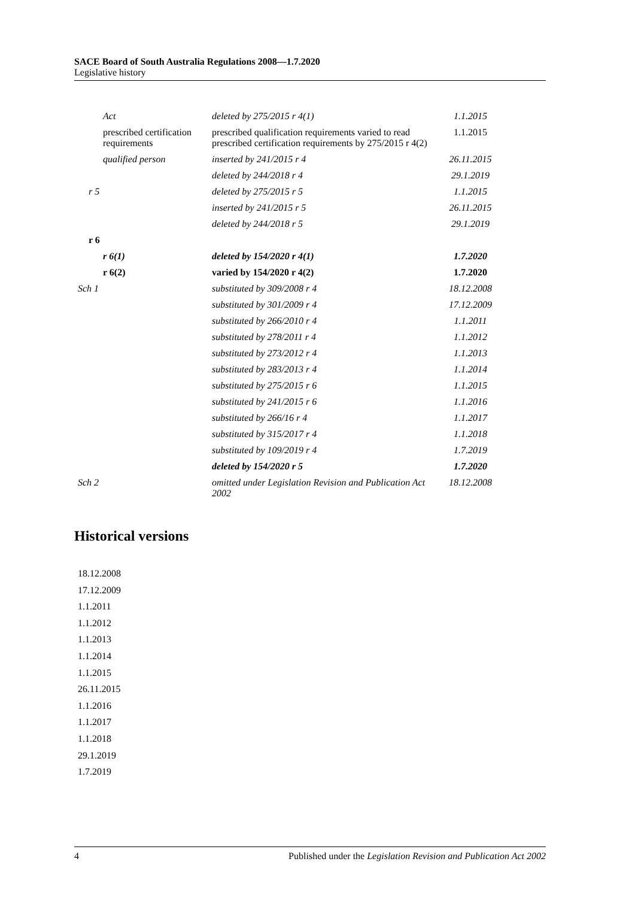SACE Board of South Australia Regulations 2008—1.7.2020
Legislative history
| Act | deleted by 275/2015 r 4(1) | 1.1.2015 |
| prescribed certification requirements | prescribed qualification requirements varied to read prescribed certification requirements by 275/2015 r 4(2) | 1.1.2015 |
| qualified person | inserted by 241/2015 r 4 | 26.11.2015 |
| | deleted by 244/2018 r 4 | 29.1.2019 |
| r 5 | deleted by 275/2015 r 5 | 1.1.2015 |
| | inserted by 241/2015 r 5 | 26.11.2015 |
| | deleted by 244/2018 r 5 | 29.1.2019 |
| r 6 | | |
| r 6(1) | deleted by 154/2020 r 4(1) | 1.7.2020 |
| r 6(2) | varied by 154/2020 r 4(2) | 1.7.2020 |
| Sch 1 | substituted by 309/2008 r 4 | 18.12.2008 |
| | substituted by 301/2009 r 4 | 17.12.2009 |
| | substituted by 266/2010 r 4 | 1.1.2011 |
| | substituted by 278/2011 r 4 | 1.1.2012 |
| | substituted by 273/2012 r 4 | 1.1.2013 |
| | substituted by 283/2013 r 4 | 1.1.2014 |
| | substituted by 275/2015 r 6 | 1.1.2015 |
| | substituted by 241/2015 r 6 | 1.1.2016 |
| | substituted by 266/16 r 4 | 1.1.2017 |
| | substituted by 315/2017 r 4 | 1.1.2018 |
| | substituted by 109/2019 r 4 | 1.7.2019 |
| | deleted by 154/2020 r 5 | 1.7.2020 |
| Sch 2 | omitted under Legislation Revision and Publication Act 2002 | 18.12.2008 |
Historical versions
18.12.2008
17.12.2009
1.1.2011
1.1.2012
1.1.2013
1.1.2014
1.1.2015
26.11.2015
1.1.2016
1.1.2017
1.1.2018
29.1.2019
1.7.2019
4 Published under the Legislation Revision and Publication Act 2002